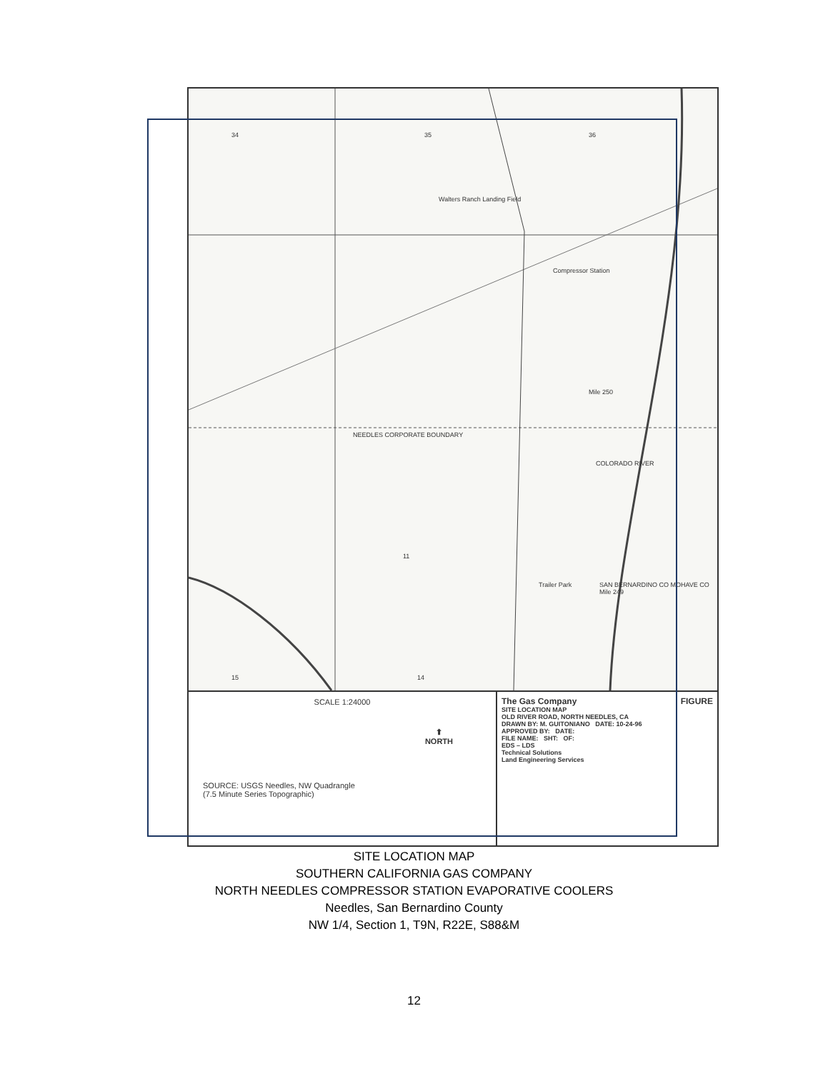34 35 36
Walters Ranch Landing Field
Compressor Station
Mile 250
NEEDLES CORPORATE BOUNDARY
COLORADO RIVER
Trailer Park
SAN BERNARDINO CO MOHAVE CO Mile 249
11
14
15
SCALE 1:24000
⬆
NORTH
SOURCE: USGS Needles, NW Quadrangle
(7.5 Minute Series Topographic)
The Gas Company FIGURE
SITE LOCATION MAP
OLD RIVER ROAD, NORTH NEEDLES, CA
DRAWN BY: M. GUITONIANO DATE: 10-24-96
APPROVED BY: DATE:
FILE NAME: SHT: OF:
EDS – LDS
Technical Solutions
Land Engineering Services
SITE LOCATION MAP
SOUTHERN CALIFORNIA GAS COMPANY
NORTH NEEDLES COMPRESSOR STATION EVAPORATIVE COOLERS
Needles, San Bernardino County
NW 1/4, Section 1, T9N, R22E, S88&M
12